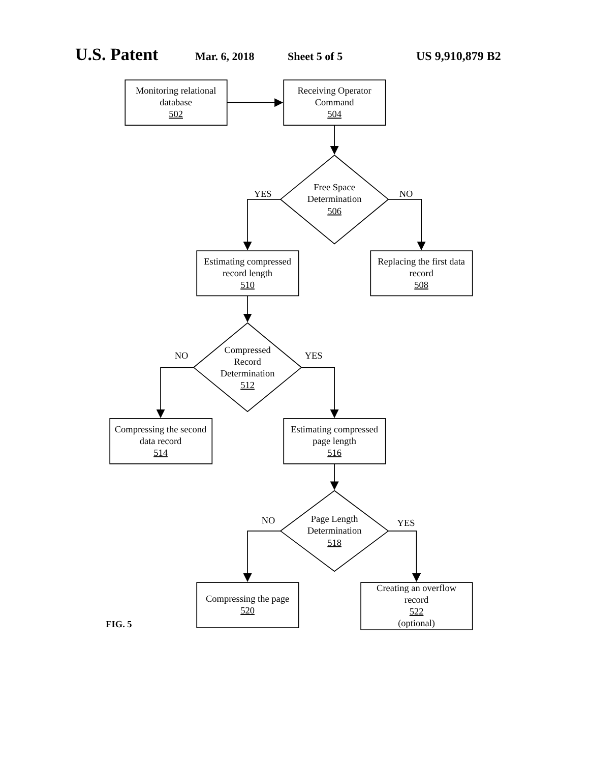U.S. Patent Mar. 6, 2018 Sheet 5 of 5 US 9,910,879 B2
Monitoring relational
database
502
Receiving Operator
Command
504
YES
Free Space
Determination
506
NO
Estimating compressed
record length
510
Replacing the first data
record
508
NO
Compressed
Record
Determination
512
YES
Compressing the second
data record
514
Estimating compressed
page length
516
NO
Page Length
Determination
518
YES
FIG. 5
Compressing the page
520
Creating an overflow
record
522
(optional)